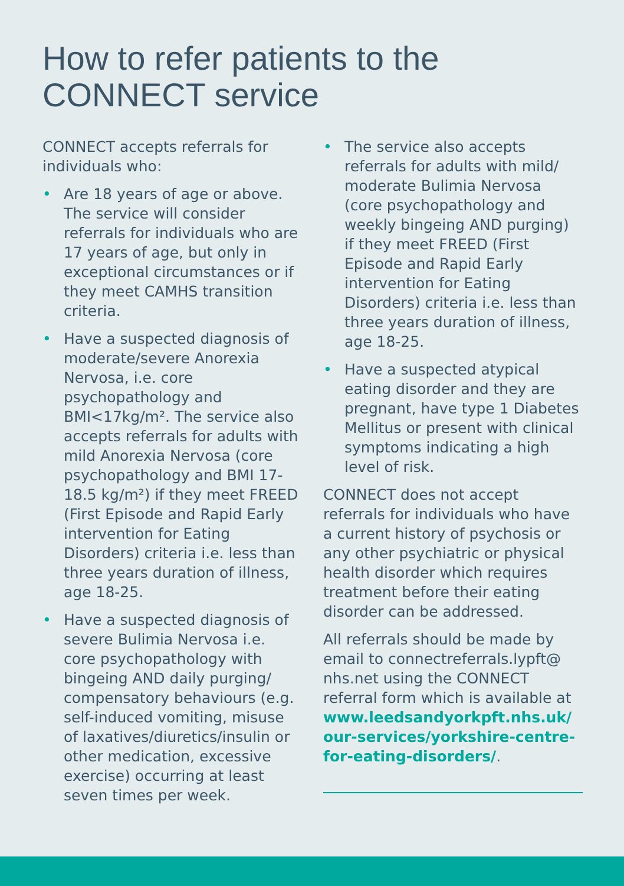How to refer patients to the CONNECT service
CONNECT accepts referrals for individuals who:
• Are 18 years of age or above. The service will consider referrals for individuals who are 17 years of age, but only in exceptional circumstances or if they meet CAMHS transition criteria.
• Have a suspected diagnosis of moderate/severe Anorexia Nervosa, i.e. core psychopathology and BMI<17kg/m². The service also accepts referrals for adults with mild Anorexia Nervosa (core psychopathology and BMI 17-18.5 kg/m²) if they meet FREED (First Episode and Rapid Early intervention for Eating Disorders) criteria i.e. less than three years duration of illness, age 18-25.
• Have a suspected diagnosis of severe Bulimia Nervosa i.e. core psychopathology with bingeing AND daily purging/ compensatory behaviours (e.g. self-induced vomiting, misuse of laxatives/diuretics/insulin or other medication, excessive exercise) occurring at least seven times per week.
• The service also accepts referrals for adults with mild/ moderate Bulimia Nervosa (core psychopathology and weekly bingeing AND purging) if they meet FREED (First Episode and Rapid Early intervention for Eating Disorders) criteria i.e. less than three years duration of illness, age 18-25.
• Have a suspected atypical eating disorder and they are pregnant, have type 1 Diabetes Mellitus or present with clinical symptoms indicating a high level of risk.
CONNECT does not accept referrals for individuals who have a current history of psychosis or any other psychiatric or physical health disorder which requires treatment before their eating disorder can be addressed.
All referrals should be made by email to connectreferrals.lypft@ nhs.net using the CONNECT referral form which is available at www.leedsandyorkpft.nhs.uk/ our-services/yorkshire-centre-for-eating-disorders/.